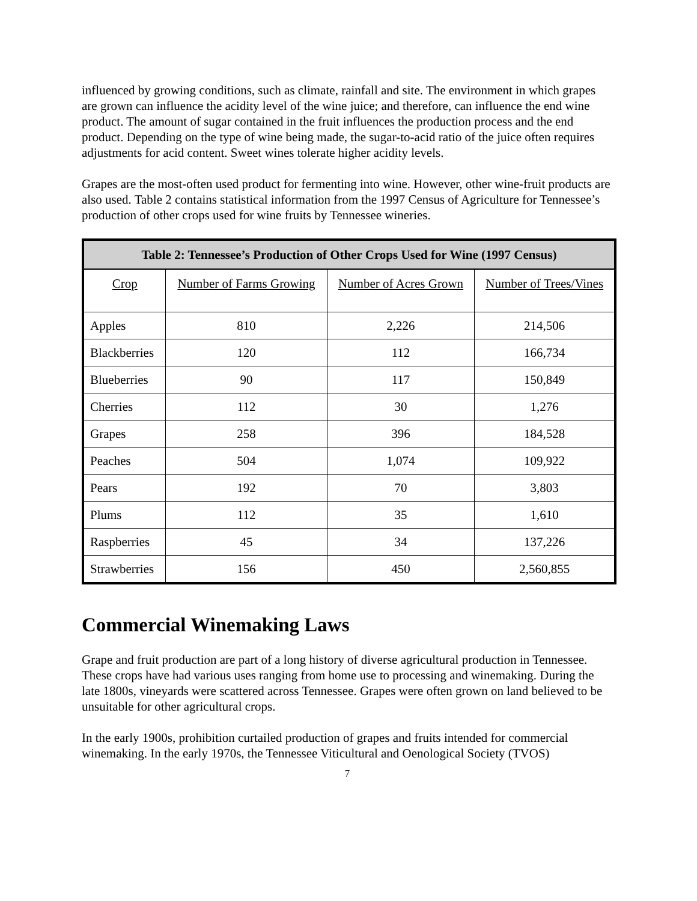influenced by growing conditions, such as climate, rainfall and site. The environment in which grapes are grown can influence the acidity level of the wine juice; and therefore, can influence the end wine product. The amount of sugar contained in the fruit influences the production process and the end product. Depending on the type of wine being made, the sugar-to-acid ratio of the juice often requires adjustments for acid content. Sweet wines tolerate higher acidity levels.
Grapes are the most-often used product for fermenting into wine. However, other wine-fruit products are also used. Table 2 contains statistical information from the 1997 Census of Agriculture for Tennessee’s production of other crops used for wine fruits by Tennessee wineries.
| Table 2: Tennessee’s Production of Other Crops Used for Wine (1997 Census) | | | |
| --- | --- | --- | --- |
| Crop | Number of Farms Growing | Number of Acres Grown | Number of Trees/Vines |
| Apples | 810 | 2,226 | 214,506 |
| Blackberries | 120 | 112 | 166,734 |
| Blueberries | 90 | 117 | 150,849 |
| Cherries | 112 | 30 | 1,276 |
| Grapes | 258 | 396 | 184,528 |
| Peaches | 504 | 1,074 | 109,922 |
| Pears | 192 | 70 | 3,803 |
| Plums | 112 | 35 | 1,610 |
| Raspberries | 45 | 34 | 137,226 |
| Strawberries | 156 | 450 | 2,560,855 |
Commercial Winemaking Laws
Grape and fruit production are part of a long history of diverse agricultural production in Tennessee. These crops have had various uses ranging from home use to processing and winemaking. During the late 1800s, vineyards were scattered across Tennessee. Grapes were often grown on land believed to be unsuitable for other agricultural crops.
In the early 1900s, prohibition curtailed production of grapes and fruits intended for commercial winemaking. In the early 1970s, the Tennessee Viticultural and Oenological Society (TVOS)
7